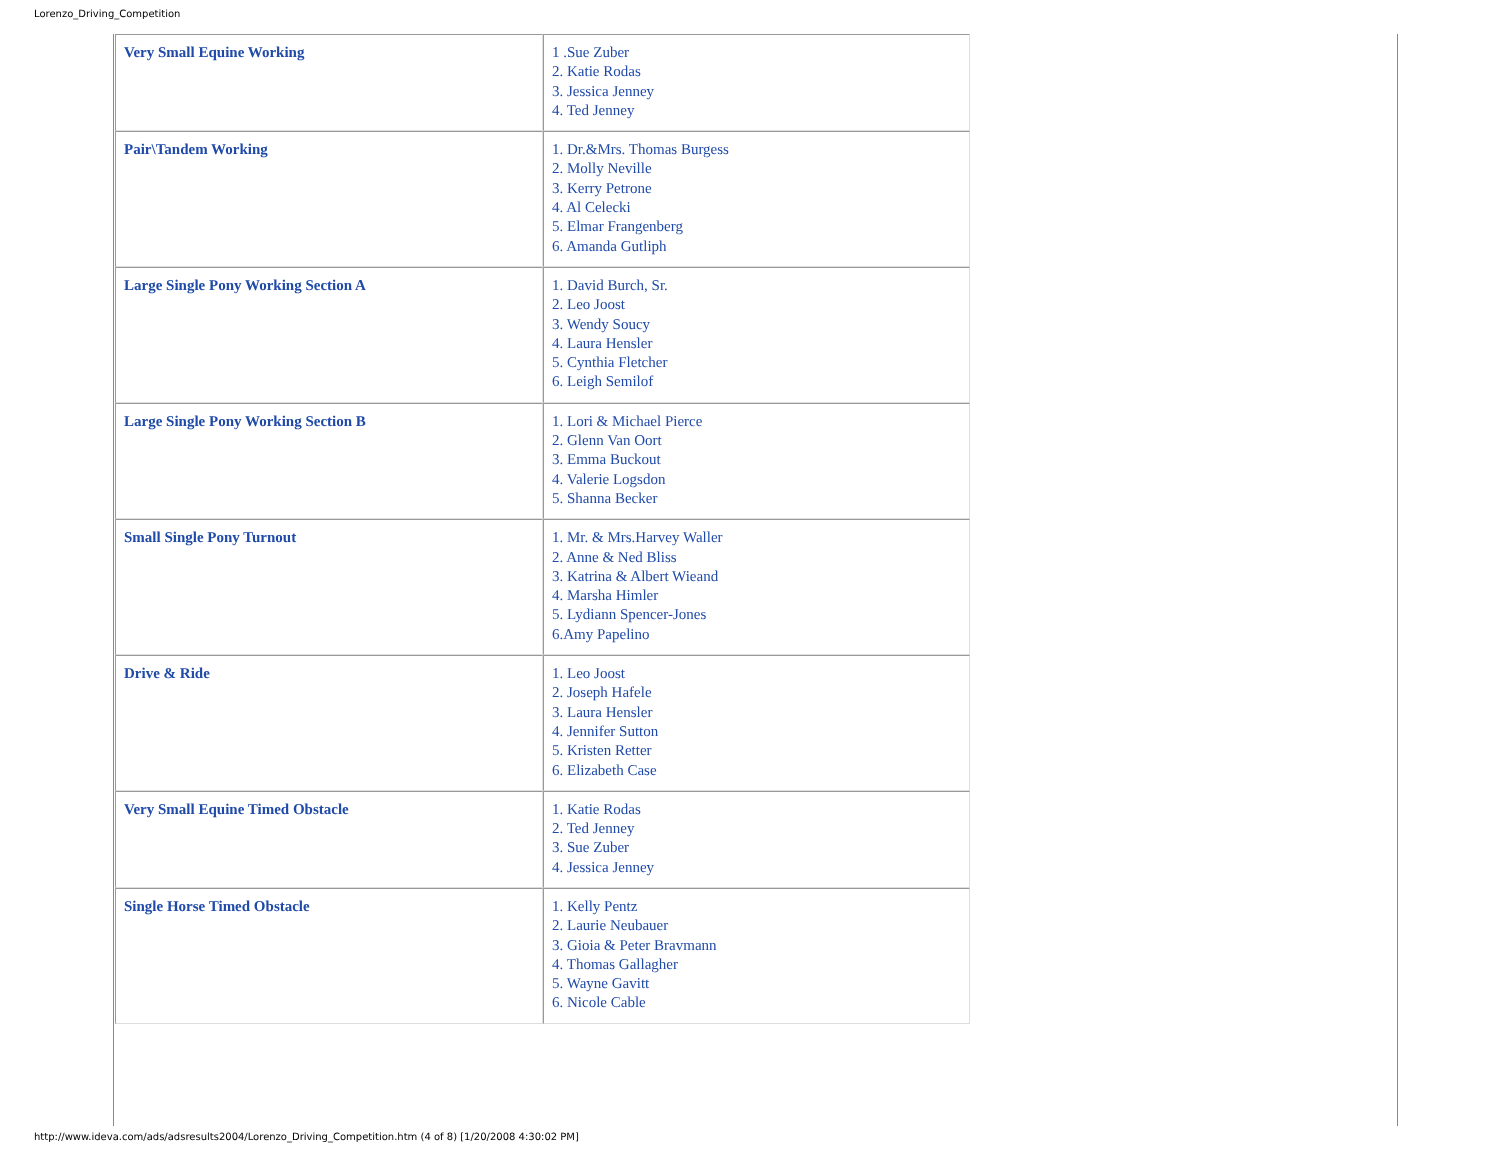Lorenzo_Driving_Competition
| Very Small Equine Working | 1 .Sue Zuber 2. Katie Rodas 3. Jessica Jenney 4. Ted Jenney |
| Pair\Tandem Working | 1. Dr.&Mrs. Thomas Burgess 2. Molly Neville 3. Kerry Petrone 4. Al Celecki 5. Elmar Frangenberg 6. Amanda Gutliph |
| Large Single Pony Working Section A | 1. David Burch, Sr. 2. Leo Joost 3. Wendy Soucy 4. Laura Hensler 5. Cynthia Fletcher 6. Leigh Semilof |
| Large Single Pony Working Section B | 1. Lori & Michael Pierce 2. Glenn Van Oort 3. Emma Buckout 4. Valerie Logsdon 5. Shanna Becker |
| Small Single Pony Turnout | 1. Mr. & Mrs.Harvey Waller 2. Anne & Ned Bliss 3. Katrina & Albert Wieand 4. Marsha Himler 5. Lydiann Spencer-Jones 6.Amy Papelino |
| Drive & Ride | 1. Leo Joost 2. Joseph Hafele 3. Laura Hensler 4. Jennifer Sutton 5. Kristen Retter 6. Elizabeth Case |
| Very Small Equine Timed Obstacle | 1. Katie Rodas 2. Ted Jenney 3. Sue Zuber 4. Jessica Jenney |
| Single Horse Timed Obstacle | 1. Kelly Pentz 2. Laurie Neubauer 3. Gioia & Peter Bravmann 4. Thomas Gallagher 5. Wayne Gavitt 6. Nicole Cable |
http://www.ideva.com/ads/adsresults2004/Lorenzo_Driving_Competition.htm (4 of 8) [1/20/2008 4:30:02 PM]